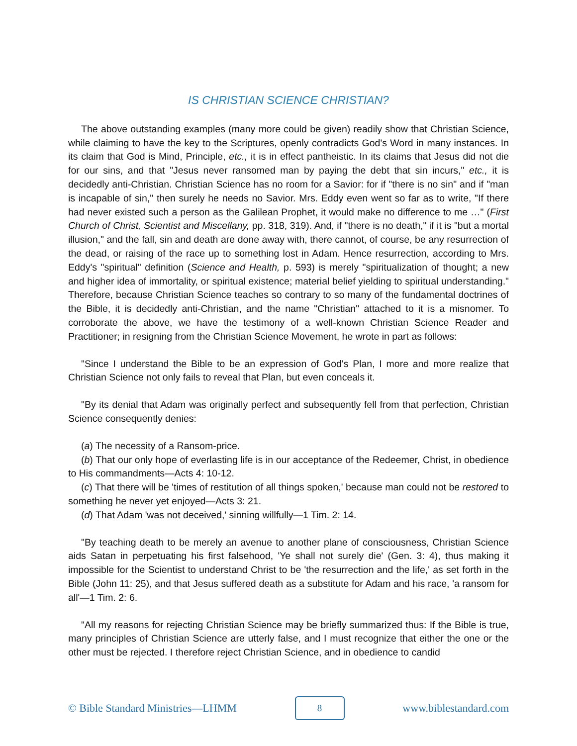IS CHRISTIAN SCIENCE CHRISTIAN?
The above outstanding examples (many more could be given) readily show that Christian Science, while claiming to have the key to the Scriptures, openly contradicts God's Word in many instances. In its claim that God is Mind, Principle, etc., it is in effect pantheistic. In its claims that Jesus did not die for our sins, and that "Jesus never ransomed man by paying the debt that sin incurs," etc., it is decidedly anti-Christian. Christian Science has no room for a Savior: for if "there is no sin" and if "man is incapable of sin," then surely he needs no Savior. Mrs. Eddy even went so far as to write, "If there had never existed such a person as the Galilean Prophet, it would make no difference to me …" (First Church of Christ, Scientist and Miscellany, pp. 318, 319). And, if "there is no death," if it is "but a mortal illusion," and the fall, sin and death are done away with, there cannot, of course, be any resurrection of the dead, or raising of the race up to something lost in Adam. Hence resurrection, according to Mrs. Eddy's "spiritual" definition (Science and Health, p. 593) is merely "spiritualization of thought; a new and higher idea of immortality, or spiritual existence; material belief yielding to spiritual understanding." Therefore, because Christian Science teaches so contrary to so many of the fundamental doctrines of the Bible, it is decidedly anti-Christian, and the name "Christian" attached to it is a misnomer. To corroborate the above, we have the testimony of a well-known Christian Science Reader and Practitioner; in resigning from the Christian Science Movement, he wrote in part as follows:
"Since I understand the Bible to be an expression of God's Plan, I more and more realize that Christian Science not only fails to reveal that Plan, but even conceals it.
"By its denial that Adam was originally perfect and subsequently fell from that perfection, Christian Science consequently denies:
(a) The necessity of a Ransom-price.
(b) That our only hope of everlasting life is in our acceptance of the Redeemer, Christ, in obedience to His commandments—Acts 4: 10-12.
(c) That there will be 'times of restitution of all things spoken,' because man could not be restored to something he never yet enjoyed—Acts 3: 21.
(d) That Adam 'was not deceived,' sinning willfully—1 Tim. 2: 14.
"By teaching death to be merely an avenue to another plane of consciousness, Christian Science aids Satan in perpetuating his first falsehood, 'Ye shall not surely die' (Gen. 3: 4), thus making it impossible for the Scientist to understand Christ to be 'the resurrection and the life,' as set forth in the Bible (John 11: 25), and that Jesus suffered death as a substitute for Adam and his race, 'a ransom for all'—1 Tim. 2: 6.
"All my reasons for rejecting Christian Science may be briefly summarized thus: If the Bible is true, many principles of Christian Science are utterly false, and I must recognize that either the one or the other must be rejected. I therefore reject Christian Science, and in obedience to candid
© Bible Standard Ministries—LHMM
8
www.biblestandard.com